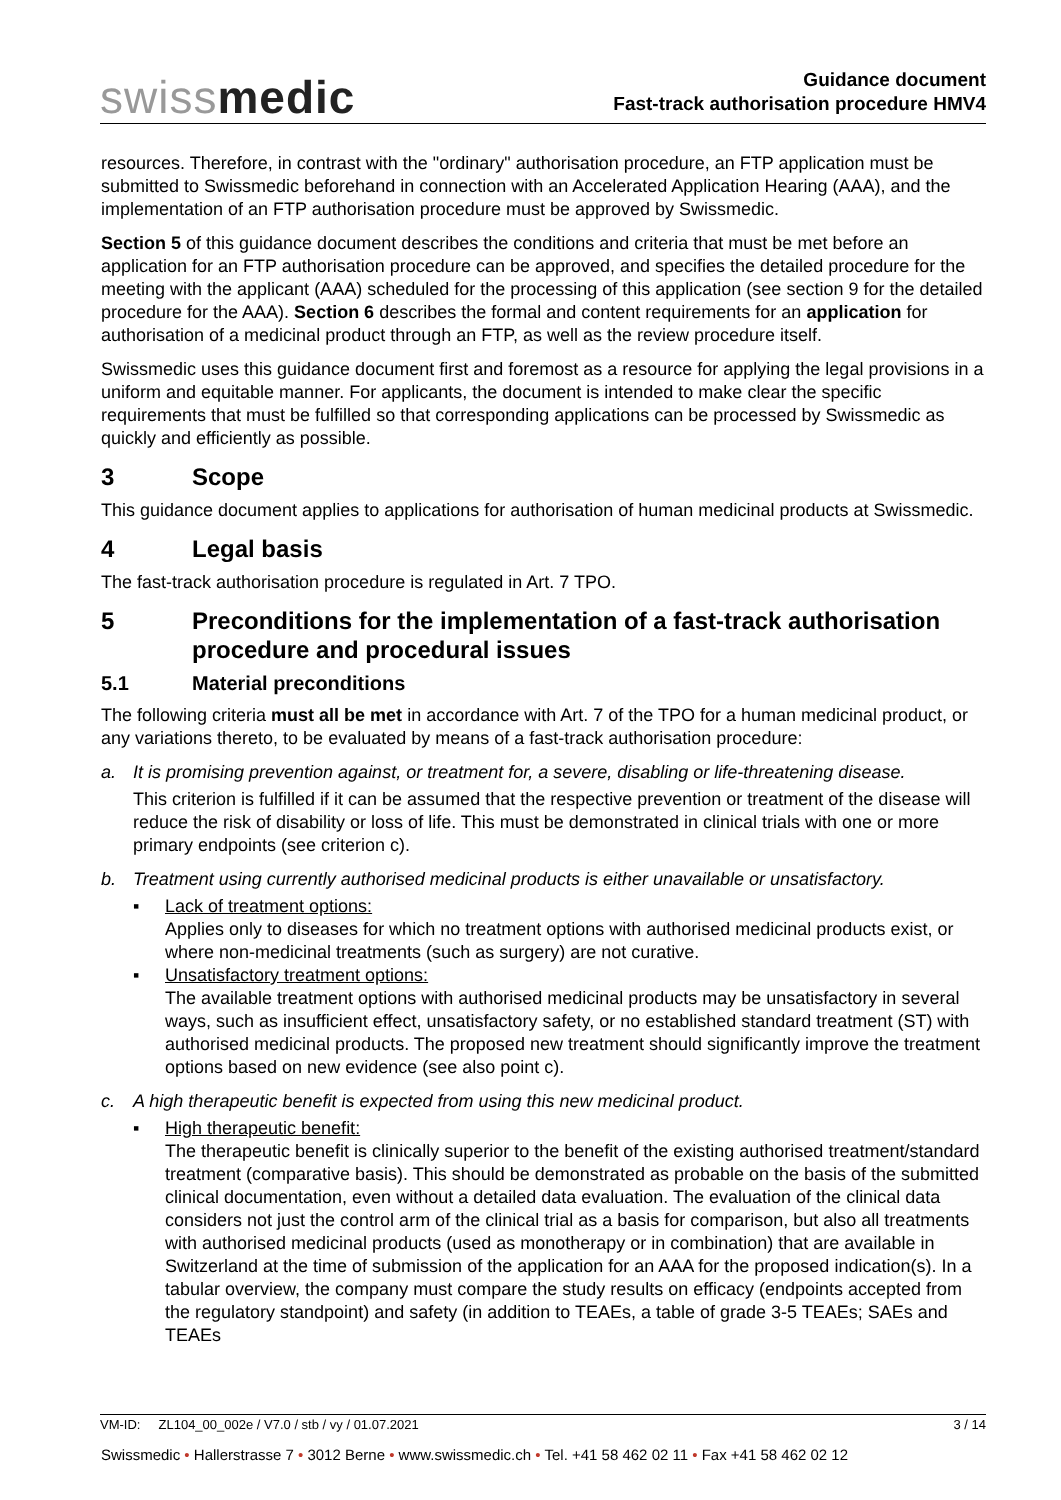swissmedic
Guidance document
Fast-track authorisation procedure HMV4
resources. Therefore, in contrast with the "ordinary" authorisation procedure, an FTP application must be submitted to Swissmedic beforehand in connection with an Accelerated Application Hearing (AAA), and the implementation of an FTP authorisation procedure must be approved by Swissmedic.
Section 5 of this guidance document describes the conditions and criteria that must be met before an application for an FTP authorisation procedure can be approved, and specifies the detailed procedure for the meeting with the applicant (AAA) scheduled for the processing of this application (see section 9 for the detailed procedure for the AAA). Section 6 describes the formal and content requirements for an application for authorisation of a medicinal product through an FTP, as well as the review procedure itself.
Swissmedic uses this guidance document first and foremost as a resource for applying the legal provisions in a uniform and equitable manner. For applicants, the document is intended to make clear the specific requirements that must be fulfilled so that corresponding applications can be processed by Swissmedic as quickly and efficiently as possible.
3 Scope
This guidance document applies to applications for authorisation of human medicinal products at Swissmedic.
4 Legal basis
The fast-track authorisation procedure is regulated in Art. 7 TPO.
5 Preconditions for the implementation of a fast-track authorisation procedure and procedural issues
5.1 Material preconditions
The following criteria must all be met in accordance with Art. 7 of the TPO for a human medicinal product, or any variations thereto, to be evaluated by means of a fast-track authorisation procedure:
a. It is promising prevention against, or treatment for, a severe, disabling or life-threatening disease.
This criterion is fulfilled if it can be assumed that the respective prevention or treatment of the disease will reduce the risk of disability or loss of life. This must be demonstrated in clinical trials with one or more primary endpoints (see criterion c).
b. Treatment using currently authorised medicinal products is either unavailable or unsatisfactory.
▪ Lack of treatment options:
Applies only to diseases for which no treatment options with authorised medicinal products exist, or where non-medicinal treatments (such as surgery) are not curative.
▪ Unsatisfactory treatment options:
The available treatment options with authorised medicinal products may be unsatisfactory in several ways, such as insufficient effect, unsatisfactory safety, or no established standard treatment (ST) with authorised medicinal products. The proposed new treatment should significantly improve the treatment options based on new evidence (see also point c).
c. A high therapeutic benefit is expected from using this new medicinal product.
▪ High therapeutic benefit:
The therapeutic benefit is clinically superior to the benefit of the existing authorised treatment/standard treatment (comparative basis). This should be demonstrated as probable on the basis of the submitted clinical documentation, even without a detailed data evaluation. The evaluation of the clinical data considers not just the control arm of the clinical trial as a basis for comparison, but also all treatments with authorised medicinal products (used as monotherapy or in combination) that are available in Switzerland at the time of submission of the application for an AAA for the proposed indication(s). In a tabular overview, the company must compare the study results on efficacy (endpoints accepted from the regulatory standpoint) and safety (in addition to TEAEs, a table of grade 3-5 TEAEs; SAEs and TEAEs
VM-ID: ZL104_00_002e / V7.0 / stb / vy / 01.07.2021 3 / 14
Swissmedic • Hallerstrasse 7 • 3012 Berne • www.swissmedic.ch • Tel. +41 58 462 02 11 • Fax +41 58 462 02 12